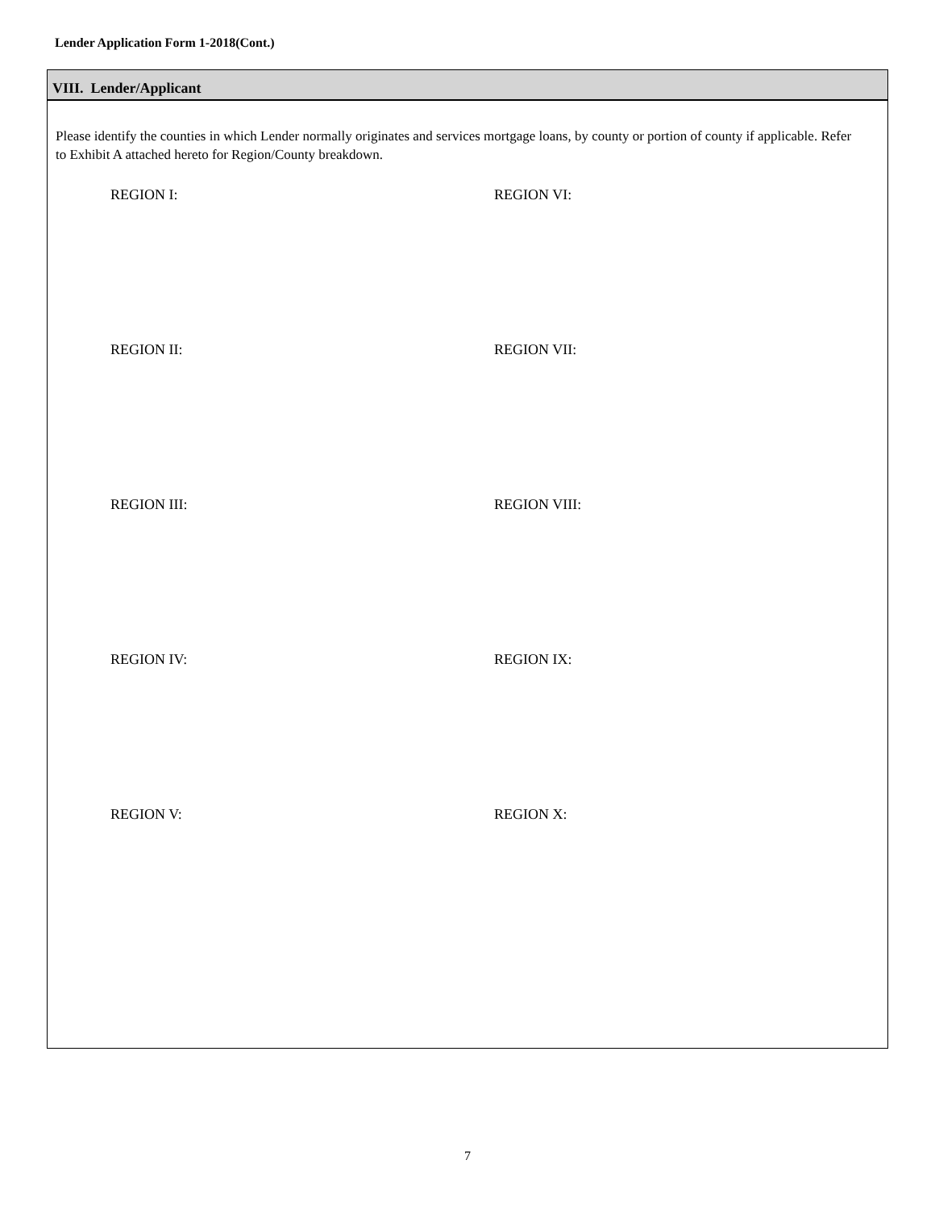Lender Application Form 1-2018(Cont.)
VIII. Lender/Applicant
Please identify the counties in which Lender normally originates and services mortgage loans, by county or portion of county if applicable. Refer to Exhibit A attached hereto for Region/County breakdown.
REGION I: REGION VI:
REGION II: REGION VII:
REGION III: REGION VIII:
REGION IV: REGION IX:
REGION V: REGION X:
7